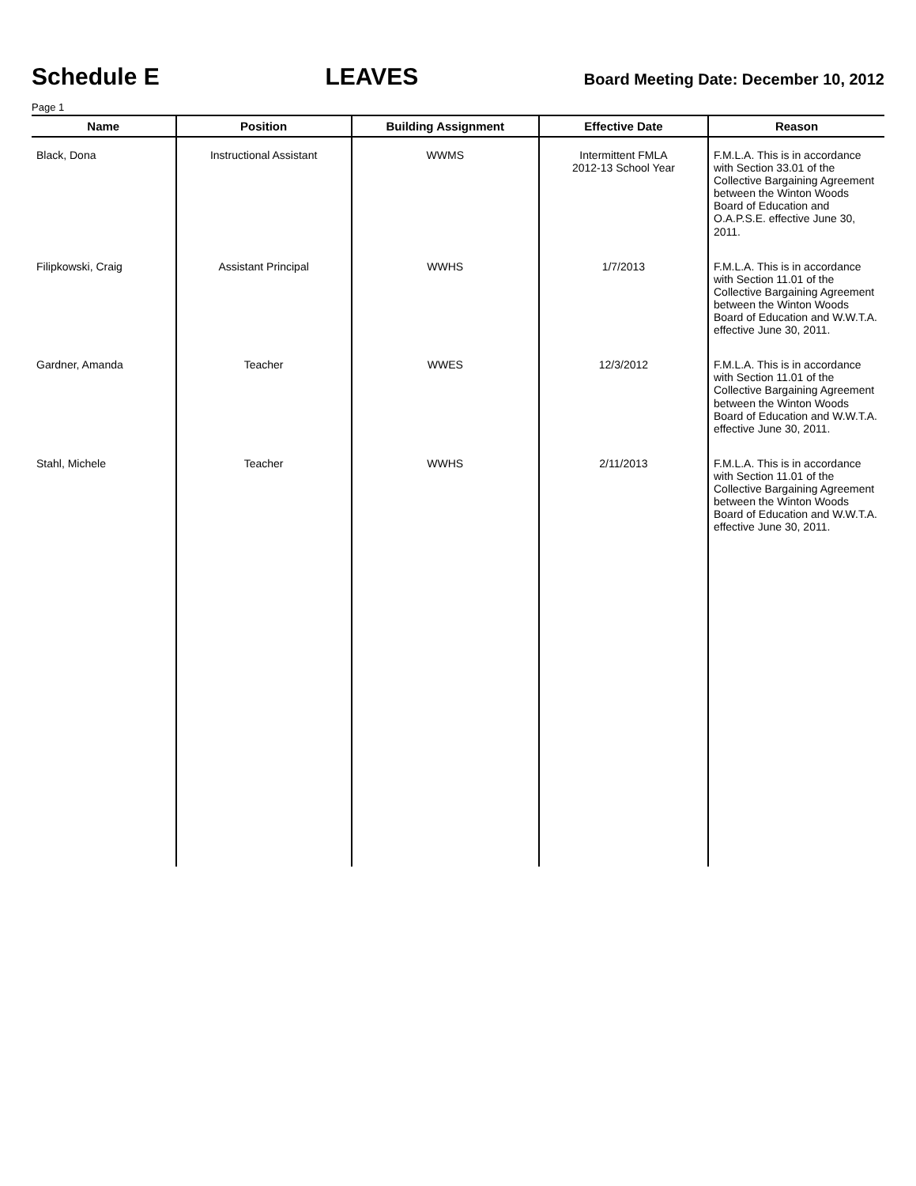Schedule E LEAVES Board Meeting Date: December 10, 2012
Page 1
| Name | Position | Building Assignment | Effective Date | Reason |
| --- | --- | --- | --- | --- |
| Black, Dona | Instructional Assistant | WWMS | Intermittent FMLA 2012-13 School Year | F.M.L.A. This is in accordance with Section 33.01 of the Collective Bargaining Agreement between the Winton Woods Board of Education and O.A.P.S.E. effective June 30, 2011. |
| Filipkowski, Craig | Assistant Principal | WWHS | 1/7/2013 | F.M.L.A. This is in accordance with Section 11.01 of the Collective Bargaining Agreement between the Winton Woods Board of Education and W.W.T.A. effective June 30, 2011. |
| Gardner, Amanda | Teacher | WWES | 12/3/2012 | F.M.L.A. This is in accordance with Section 11.01 of the Collective Bargaining Agreement between the Winton Woods Board of Education and W.W.T.A. effective June 30, 2011. |
| Stahl, Michele | Teacher | WWHS | 2/11/2013 | F.M.L.A. This is in accordance with Section 11.01 of the Collective Bargaining Agreement between the Winton Woods Board of Education and W.W.T.A. effective June 30, 2011. |